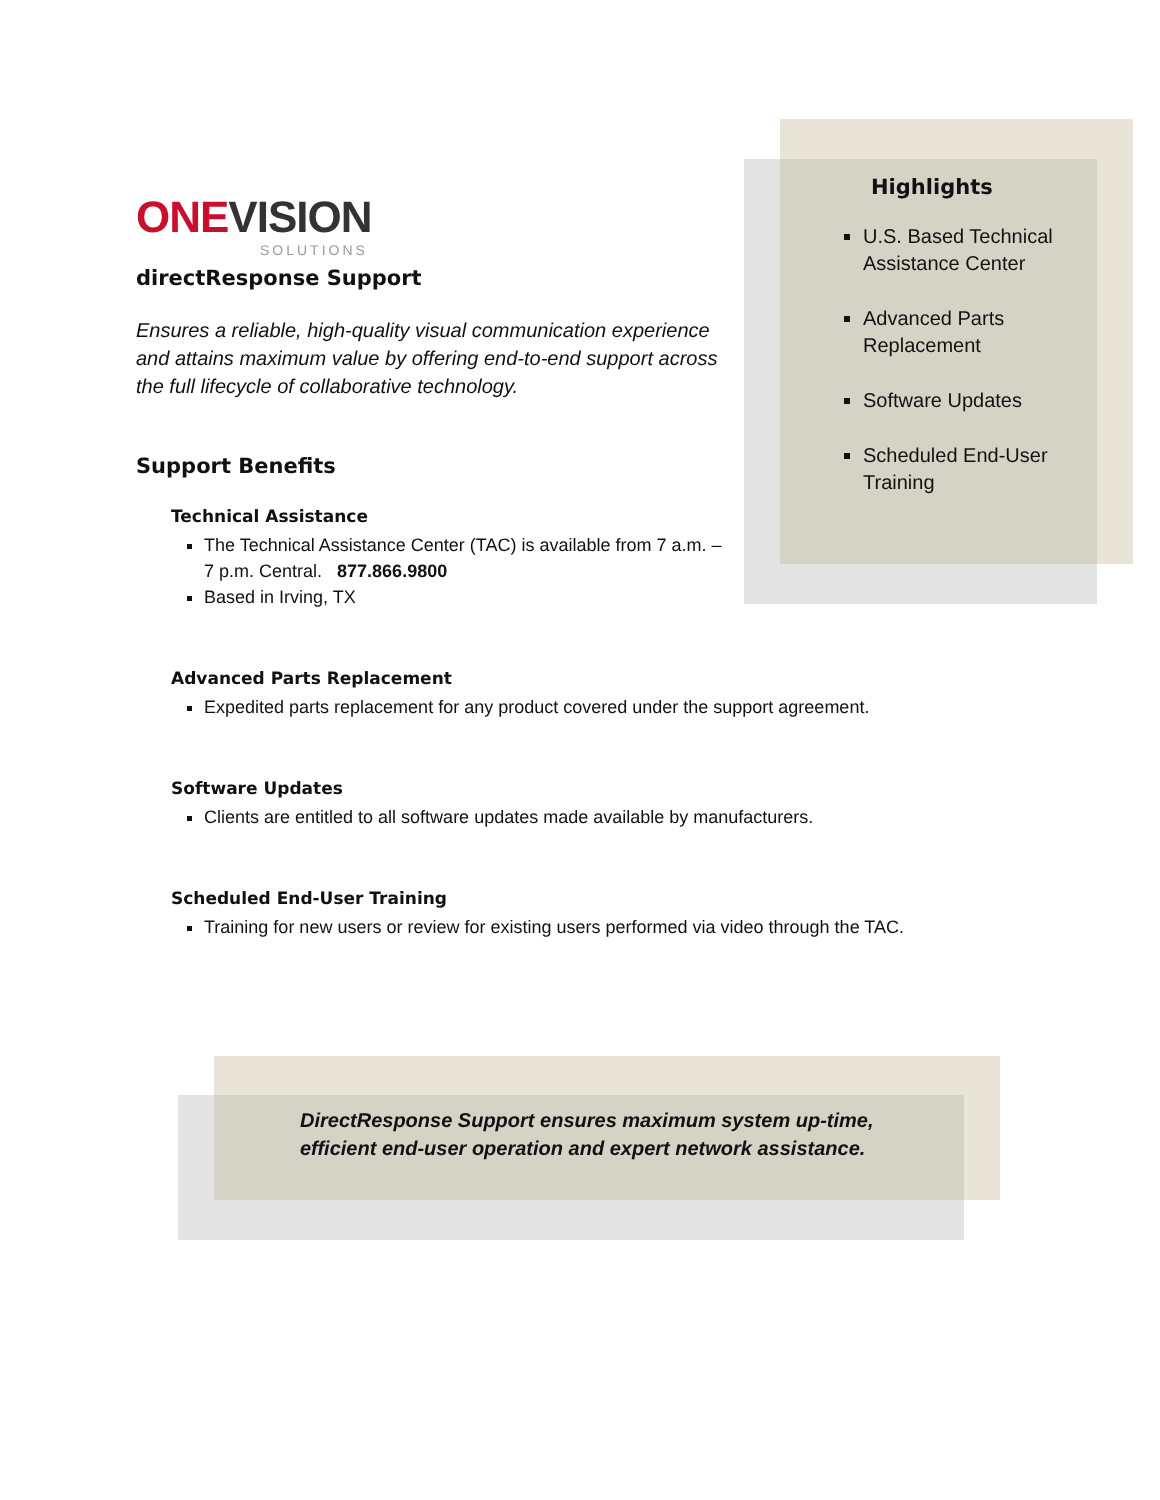ONEVISION
SOLUTIONS
directResponse Support
Ensures a reliable, high-quality visual communication experience and attains maximum value by offering end-to-end support across the full lifecycle of collaborative technology.
Support Benefits
Technical Assistance
The Technical Assistance Center (TAC) is available from 7 a.m. – 7 p.m. Central. 877.866.9800
Based in Irving, TX
Advanced Parts Replacement
Expedited parts replacement for any product covered under the support agreement.
Software Updates
Clients are entitled to all software updates made available by manufacturers.
Scheduled End-User Training
Training for new users or review for existing users performed via video through the TAC.
Highlights
U.S. Based Technical Assistance Center
Advanced Parts Replacement
Software Updates
Scheduled End-User Training
DirectResponse Support ensures maximum system up-time,
efficient end-user operation and expert network assistance.